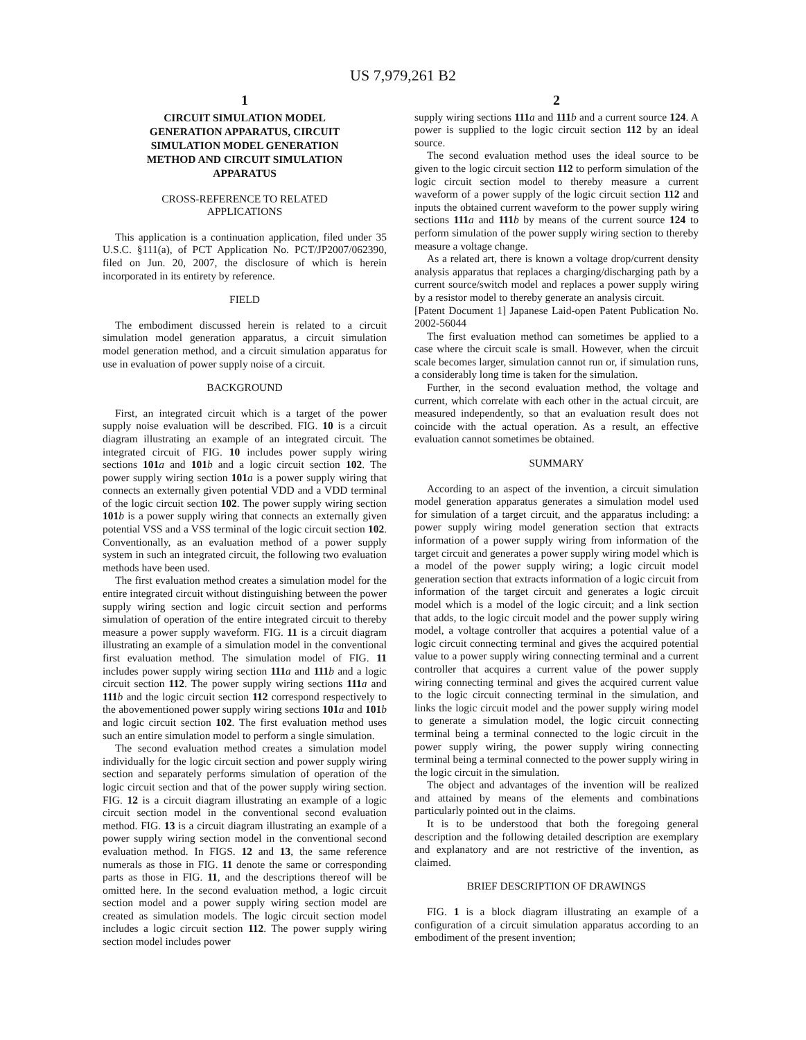US 7,979,261 B2
1
CIRCUIT SIMULATION MODEL
GENERATION APPARATUS, CIRCUIT
SIMULATION MODEL GENERATION
METHOD AND CIRCUIT SIMULATION
APPARATUS
CROSS-REFERENCE TO RELATED
APPLICATIONS
This application is a continuation application, filed under 35 U.S.C. §111(a), of PCT Application No. PCT/JP2007/062390, filed on Jun. 20, 2007, the disclosure of which is herein incorporated in its entirety by reference.
FIELD
The embodiment discussed herein is related to a circuit simulation model generation apparatus, a circuit simulation model generation method, and a circuit simulation apparatus for use in evaluation of power supply noise of a circuit.
BACKGROUND
First, an integrated circuit which is a target of the power supply noise evaluation will be described. FIG. 10 is a circuit diagram illustrating an example of an integrated circuit. The integrated circuit of FIG. 10 includes power supply wiring sections 101 a and 101 b and a logic circuit section 102. The power supply wiring section 101 a is a power supply wiring that connects an externally given potential VDD and a VDD terminal of the logic circuit section 102. The power supply wiring section 101 b is a power supply wiring that connects an externally given potential VSS and a VSS terminal of the logic circuit section 102. Conventionally, as an evaluation method of a power supply system in such an integrated circuit, the following two evaluation methods have been used.
The first evaluation method creates a simulation model for the entire integrated circuit without distinguishing between the power supply wiring section and logic circuit section and performs simulation of operation of the entire integrated circuit to thereby measure a power supply waveform. FIG. 11 is a circuit diagram illustrating an example of a simulation model in the conventional first evaluation method. The simulation model of FIG. 11 includes power supply wiring section 111 a and 111 b and a logic circuit section 112. The power supply wiring sections 111 a and 111 b and the logic circuit section 112 correspond respectively to the abovementioned power supply wiring sections 101 a and 101 b and logic circuit section 102. The first evaluation method uses such an entire simulation model to perform a single simulation.
The second evaluation method creates a simulation model individually for the logic circuit section and power supply wiring section and separately performs simulation of operation of the logic circuit section and that of the power supply wiring section. FIG. 12 is a circuit diagram illustrating an example of a logic circuit section model in the conventional second evaluation method. FIG. 13 is a circuit diagram illustrating an example of a power supply wiring section model in the conventional second evaluation method. In FIGS. 12 and 13, the same reference numerals as those in FIG. 11 denote the same or corresponding parts as those in FIG. 11, and the descriptions thereof will be omitted here. In the second evaluation method, a logic circuit section model and a power supply wiring section model are created as simulation models. The logic circuit section model includes a logic circuit section 112. The power supply wiring section model includes power
2
supply wiring sections 111 a and 111 b and a current source 124. A power is supplied to the logic circuit section 112 by an ideal source.
The second evaluation method uses the ideal source to be given to the logic circuit section 112 to perform simulation of the logic circuit section model to thereby measure a current waveform of a power supply of the logic circuit section 112 and inputs the obtained current waveform to the power supply wiring sections 111 a and 111 b by means of the current source 124 to perform simulation of the power supply wiring section to thereby measure a voltage change.
As a related art, there is known a voltage drop/current density analysis apparatus that replaces a charging/discharging path by a current source/switch model and replaces a power supply wiring by a resistor model to thereby generate an analysis circuit.
[Patent Document 1] Japanese Laid-open Patent Publication No. 2002-56044
The first evaluation method can sometimes be applied to a case where the circuit scale is small. However, when the circuit scale becomes larger, simulation cannot run or, if simulation runs, a considerably long time is taken for the simulation.
Further, in the second evaluation method, the voltage and current, which correlate with each other in the actual circuit, are measured independently, so that an evaluation result does not coincide with the actual operation. As a result, an effective evaluation cannot sometimes be obtained.
SUMMARY
According to an aspect of the invention, a circuit simulation model generation apparatus generates a simulation model used for simulation of a target circuit, and the apparatus including: a power supply wiring model generation section that extracts information of a power supply wiring from information of the target circuit and generates a power supply wiring model which is a model of the power supply wiring; a logic circuit model generation section that extracts information of a logic circuit from information of the target circuit and generates a logic circuit model which is a model of the logic circuit; and a link section that adds, to the logic circuit model and the power supply wiring model, a voltage controller that acquires a potential value of a logic circuit connecting terminal and gives the acquired potential value to a power supply wiring connecting terminal and a current controller that acquires a current value of the power supply wiring connecting terminal and gives the acquired current value to the logic circuit connecting terminal in the simulation, and links the logic circuit model and the power supply wiring model to generate a simulation model, the logic circuit connecting terminal being a terminal connected to the logic circuit in the power supply wiring, the power supply wiring connecting terminal being a terminal connected to the power supply wiring in the logic circuit in the simulation.
The object and advantages of the invention will be realized and attained by means of the elements and combinations particularly pointed out in the claims.
It is to be understood that both the foregoing general description and the following detailed description are exemplary and explanatory and are not restrictive of the invention, as claimed.
BRIEF DESCRIPTION OF DRAWINGS
FIG. 1 is a block diagram illustrating an example of a configuration of a circuit simulation apparatus according to an embodiment of the present invention;